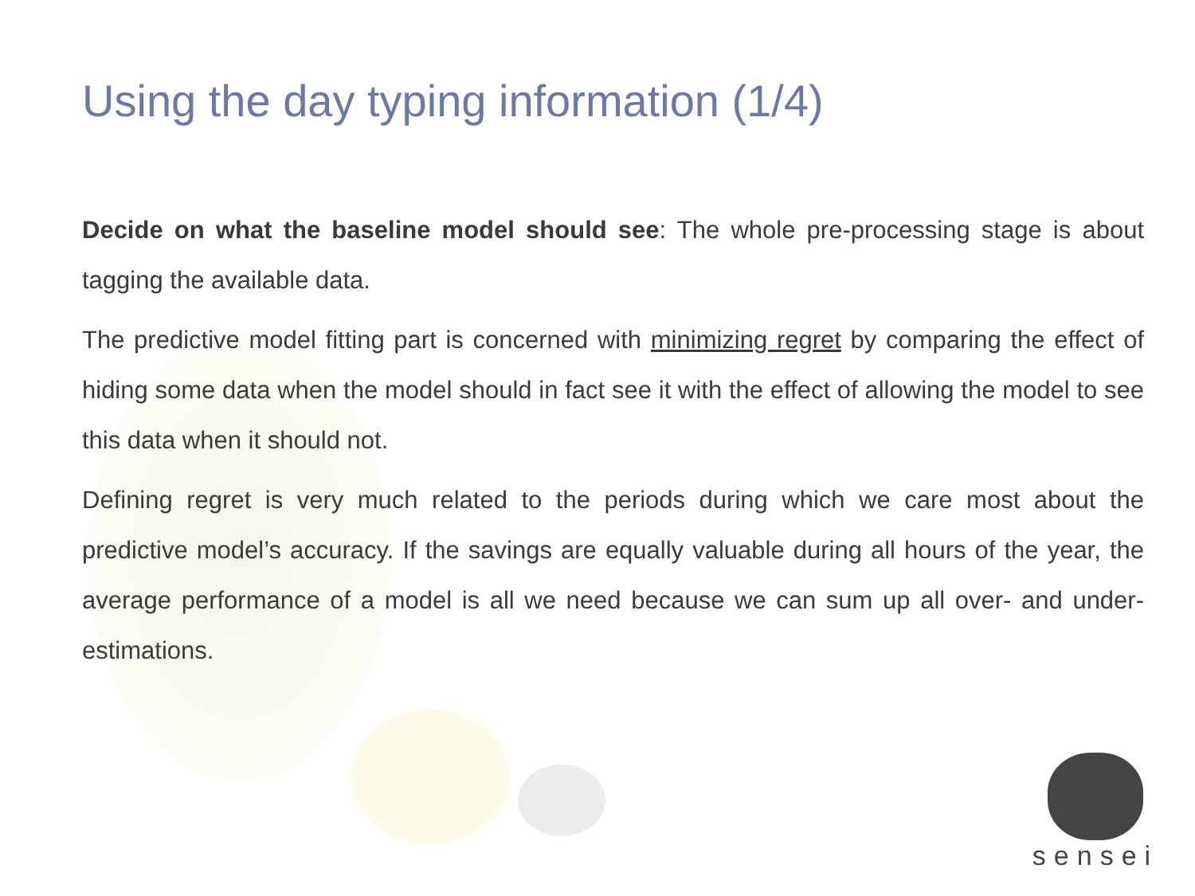Using the day typing information (1/4)
Decide on what the baseline model should see: The whole pre-processing stage is about tagging the available data.
The predictive model fitting part is concerned with minimizing regret by comparing the effect of hiding some data when the model should in fact see it with the effect of allowing the model to see this data when it should not.
Defining regret is very much related to the periods during which we care most about the predictive model’s accuracy. If the savings are equally valuable during all hours of the year, the average performance of a model is all we need because we can sum up all over- and under-estimations.
sensei